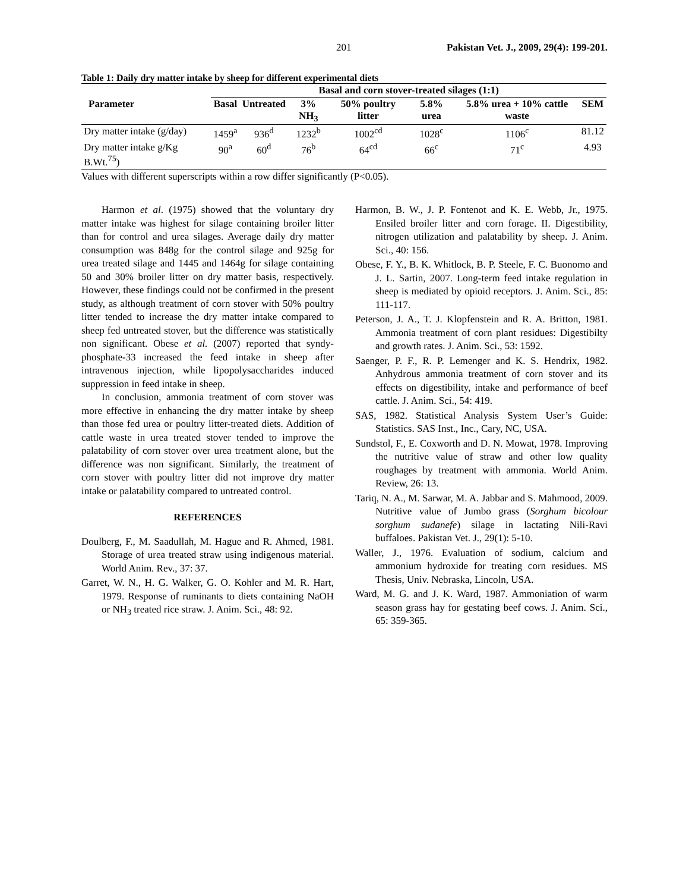201 Pakistan Vet. J., 2009, 29(4): 199-201.
Table 1: Daily dry matter intake by sheep for different experimental diets
| Parameter | Basal and corn stover-treated silages (1:1) | | | | | | |
| --- | --- | --- | --- | --- | --- | --- | --- |
| | Basal | Untreated | 3% NH<sub>3</sub> | 50% poultry litter | 5.8% urea | 5.8% urea + 10% cattle waste | SEM |
| Dry matter intake (g/day) | 1459<sup>a</sup> | 936<sup>d</sup> | 1232<sup>b</sup> | 1002<sup>cd</sup> | 1028<sup>c</sup> | 1106<sup>c</sup> | 81.12 |
| Dry matter intake g/Kg B.Wt.<sup>75</sup>) | 90<sup>a</sup> | 60<sup>d</sup> | 76<sup>b</sup> | 64<sup>cd</sup> | 66<sup>c</sup> | 71<sup>c</sup> | 4.93 |
Values with different superscripts within a row differ significantly (P<0.05).
Harmon et al. (1975) showed that the voluntary dry matter intake was highest for silage containing broiler litter than for control and urea silages. Average daily dry matter consumption was 848g for the control silage and 925g for urea treated silage and 1445 and 1464g for silage containing 50 and 30% broiler litter on dry matter basis, respectively. However, these findings could not be confirmed in the present study, as although treatment of corn stover with 50% poultry litter tended to increase the dry matter intake compared to sheep fed untreated stover, but the difference was statistically non significant. Obese et al. (2007) reported that syndy-phosphate-33 increased the feed intake in sheep after intravenous injection, while lipopolysaccharides induced suppression in feed intake in sheep.
In conclusion, ammonia treatment of corn stover was more effective in enhancing the dry matter intake by sheep than those fed urea or poultry litter-treated diets. Addition of cattle waste in urea treated stover tended to improve the palatability of corn stover over urea treatment alone, but the difference was non significant. Similarly, the treatment of corn stover with poultry litter did not improve dry matter intake or palatability compared to untreated control.
REFERENCES
Doulberg, F., M. Saadullah, M. Hague and R. Ahmed, 1981. Storage of urea treated straw using indigenous material. World Anim. Rev., 37: 37.
Garret, W. N., H. G. Walker, G. O. Kohler and M. R. Hart, 1979. Response of ruminants to diets containing NaOH or NH<sub>3</sub> treated rice straw. J. Anim. Sci., 48: 92.
Harmon, B. W., J. P. Fontenot and K. E. Webb, Jr., 1975. Ensiled broiler litter and corn forage. II. Digestibility, nitrogen utilization and palatability by sheep. J. Anim. Sci., 40: 156.
Obese, F. Y., B. K. Whitlock, B. P. Steele, F. C. Buonomo and J. L. Sartin, 2007. Long-term feed intake regulation in sheep is mediated by opioid receptors. J. Anim. Sci., 85: 111-117.
Peterson, J. A., T. J. Klopfenstein and R. A. Britton, 1981. Ammonia treatment of corn plant residues: Digestibilty and growth rates. J. Anim. Sci., 53: 1592.
Saenger, P. F., R. P. Lemenger and K. S. Hendrix, 1982. Anhydrous ammonia treatment of corn stover and its effects on digestibility, intake and performance of beef cattle. J. Anim. Sci., 54: 419.
SAS, 1982. Statistical Analysis System User’s Guide: Statistics. SAS Inst., Inc., Cary, NC, USA.
Sundstol, F., E. Coxworth and D. N. Mowat, 1978. Improving the nutritive value of straw and other low quality roughages by treatment with ammonia. World Anim. Review, 26: 13.
Tariq, N. A., M. Sarwar, M. A. Jabbar and S. Mahmood, 2009. Nutritive value of Jumbo grass (Sorghum bicolour sorghum sudanefe) silage in lactating Nili-Ravi buffaloes. Pakistan Vet. J., 29(1): 5-10.
Waller, J., 1976. Evaluation of sodium, calcium and ammonium hydroxide for treating corn residues. MS Thesis, Univ. Nebraska, Lincoln, USA.
Ward, M. G. and J. K. Ward, 1987. Ammoniation of warm season grass hay for gestating beef cows. J. Anim. Sci., 65: 359-365.